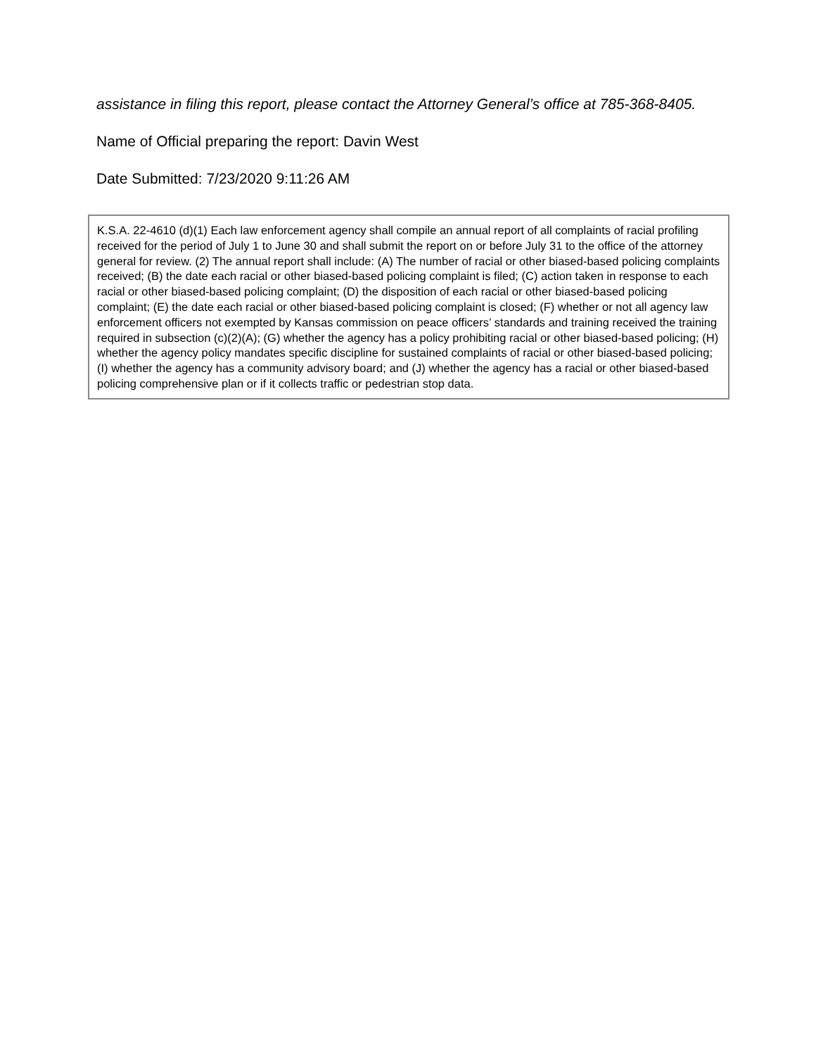assistance in filing this report, please contact the Attorney General’s office at 785-368-8405.
Name of Official preparing the report: Davin West
Date Submitted: 7/23/2020 9:11:26 AM
K.S.A. 22-4610 (d)(1) Each law enforcement agency shall compile an annual report of all complaints of racial profiling received for the period of July 1 to June 30 and shall submit the report on or before July 31 to the office of the attorney general for review. (2) The annual report shall include: (A) The number of racial or other biased-based policing complaints received; (B) the date each racial or other biased-based policing complaint is filed; (C) action taken in response to each racial or other biased-based policing complaint; (D) the disposition of each racial or other biased-based policing complaint; (E) the date each racial or other biased-based policing complaint is closed; (F) whether or not all agency law enforcement officers not exempted by Kansas commission on peace officers’ standards and training received the training required in subsection (c)(2)(A); (G) whether the agency has a policy prohibiting racial or other biased-based policing; (H) whether the agency policy mandates specific discipline for sustained complaints of racial or other biased-based policing; (I) whether the agency has a community advisory board; and (J) whether the agency has a racial or other biased-based policing comprehensive plan or if it collects traffic or pedestrian stop data.